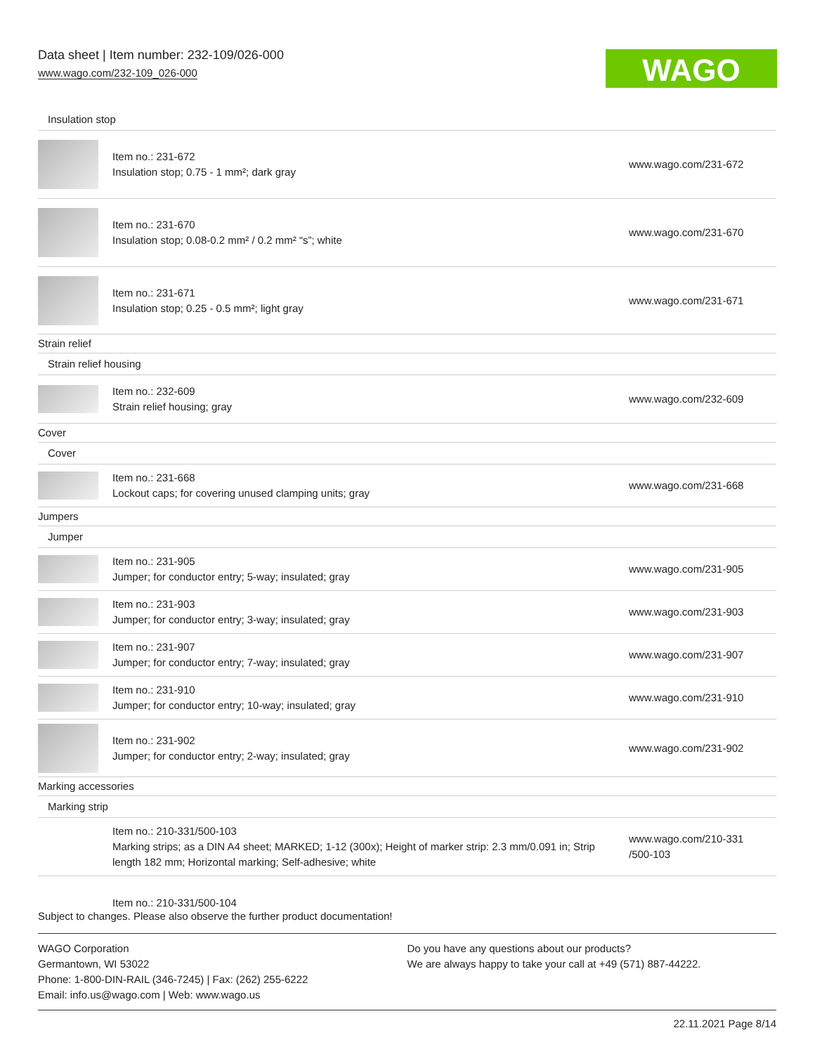Data sheet | Item number: 232-109/026-000
www.wago.com/232-109_026-000
WAGO
| Insulation stop | | |
| | Item no.: 231-672 Insulation stop; 0.75 - 1 mm²; dark gray | www.wago.com/231-672 |
| | Item no.: 231-670 Insulation stop; 0.08-0.2 mm² / 0.2 mm² “s”; white | www.wago.com/231-670 |
| | Item no.: 231-671 Insulation stop; 0.25 - 0.5 mm²; light gray | www.wago.com/231-671 |
| Strain relief | | |
| Strain relief housing | | |
| | Item no.: 232-609 Strain relief housing; gray | www.wago.com/232-609 |
| Cover | | |
| Cover | | |
| | Item no.: 231-668 Lockout caps; for covering unused clamping units; gray | www.wago.com/231-668 |
| Jumpers | | |
| Jumper | | |
| | Item no.: 231-905 Jumper; for conductor entry; 5-way; insulated; gray | www.wago.com/231-905 |
| | Item no.: 231-903 Jumper; for conductor entry; 3-way; insulated; gray | www.wago.com/231-903 |
| | Item no.: 231-907 Jumper; for conductor entry; 7-way; insulated; gray | www.wago.com/231-907 |
| | Item no.: 231-910 Jumper; for conductor entry; 10-way; insulated; gray | www.wago.com/231-910 |
| | Item no.: 231-902 Jumper; for conductor entry; 2-way; insulated; gray | www.wago.com/231-902 |
| Marking accessories | | |
| Marking strip | | |
| | Item no.: 210-331/500-103 Marking strips; as a DIN A4 sheet; MARKED; 1-12 (300x); Height of marker strip: 2.3 mm/0.091 in; Strip length 182 mm; Horizontal marking; Self-adhesive; white | www.wago.com/210-331 /500-103 |
| | Item no.: 210-331/500-104 | |
Subject to changes. Please also observe the further product documentation!
WAGO Corporation
Germantown, WI 53022
Phone: 1-800-DIN-RAIL (346-7245) | Fax: (262) 255-6222
Email: info.us@wago.com | Web: www.wago.us
Do you have any questions about our products?
We are always happy to take your call at +49 (571) 887-44222.
22.11.2021 Page 8/14